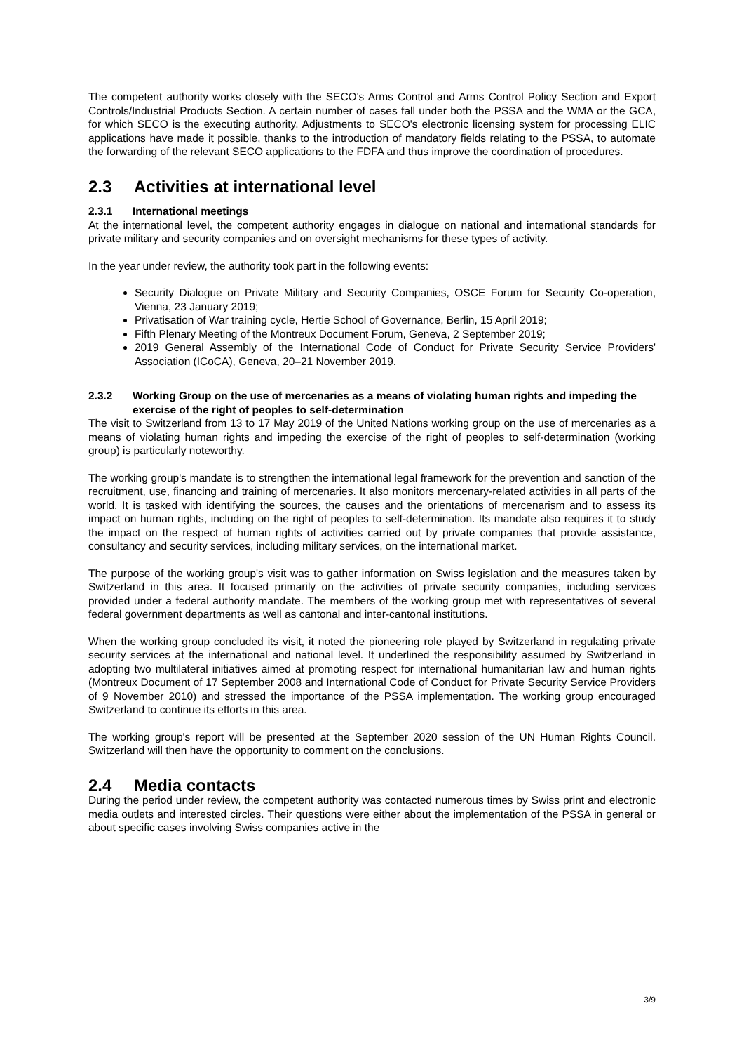The competent authority works closely with the SECO's Arms Control and Arms Control Policy Section and Export Controls/Industrial Products Section. A certain number of cases fall under both the PSSA and the WMA or the GCA, for which SECO is the executing authority. Adjustments to SECO's electronic licensing system for processing ELIC applications have made it possible, thanks to the introduction of mandatory fields relating to the PSSA, to automate the forwarding of the relevant SECO applications to the FDFA and thus improve the coordination of procedures.
2.3 Activities at international level
2.3.1 International meetings
At the international level, the competent authority engages in dialogue on national and international standards for private military and security companies and on oversight mechanisms for these types of activity.
In the year under review, the authority took part in the following events:
Security Dialogue on Private Military and Security Companies, OSCE Forum for Security Co-operation, Vienna, 23 January 2019;
Privatisation of War training cycle, Hertie School of Governance, Berlin, 15 April 2019;
Fifth Plenary Meeting of the Montreux Document Forum, Geneva, 2 September 2019;
2019 General Assembly of the International Code of Conduct for Private Security Service Providers' Association (ICoCA), Geneva, 20–21 November 2019.
2.3.2 Working Group on the use of mercenaries as a means of violating human rights and impeding the exercise of the right of peoples to self-determination
The visit to Switzerland from 13 to 17 May 2019 of the United Nations working group on the use of mercenaries as a means of violating human rights and impeding the exercise of the right of peoples to self-determination (working group) is particularly noteworthy.
The working group's mandate is to strengthen the international legal framework for the prevention and sanction of the recruitment, use, financing and training of mercenaries. It also monitors mercenary-related activities in all parts of the world. It is tasked with identifying the sources, the causes and the orientations of mercenarism and to assess its impact on human rights, including on the right of peoples to self-determination. Its mandate also requires it to study the impact on the respect of human rights of activities carried out by private companies that provide assistance, consultancy and security services, including military services, on the international market.
The purpose of the working group's visit was to gather information on Swiss legislation and the measures taken by Switzerland in this area. It focused primarily on the activities of private security companies, including services provided under a federal authority mandate. The members of the working group met with representatives of several federal government departments as well as cantonal and inter-cantonal institutions.
When the working group concluded its visit, it noted the pioneering role played by Switzerland in regulating private security services at the international and national level. It underlined the responsibility assumed by Switzerland in adopting two multilateral initiatives aimed at promoting respect for international humanitarian law and human rights (Montreux Document of 17 September 2008 and International Code of Conduct for Private Security Service Providers of 9 November 2010) and stressed the importance of the PSSA implementation. The working group encouraged Switzerland to continue its efforts in this area.
The working group's report will be presented at the September 2020 session of the UN Human Rights Council. Switzerland will then have the opportunity to comment on the conclusions.
2.4 Media contacts
During the period under review, the competent authority was contacted numerous times by Swiss print and electronic media outlets and interested circles. Their questions were either about the implementation of the PSSA in general or about specific cases involving Swiss companies active in the
3/9